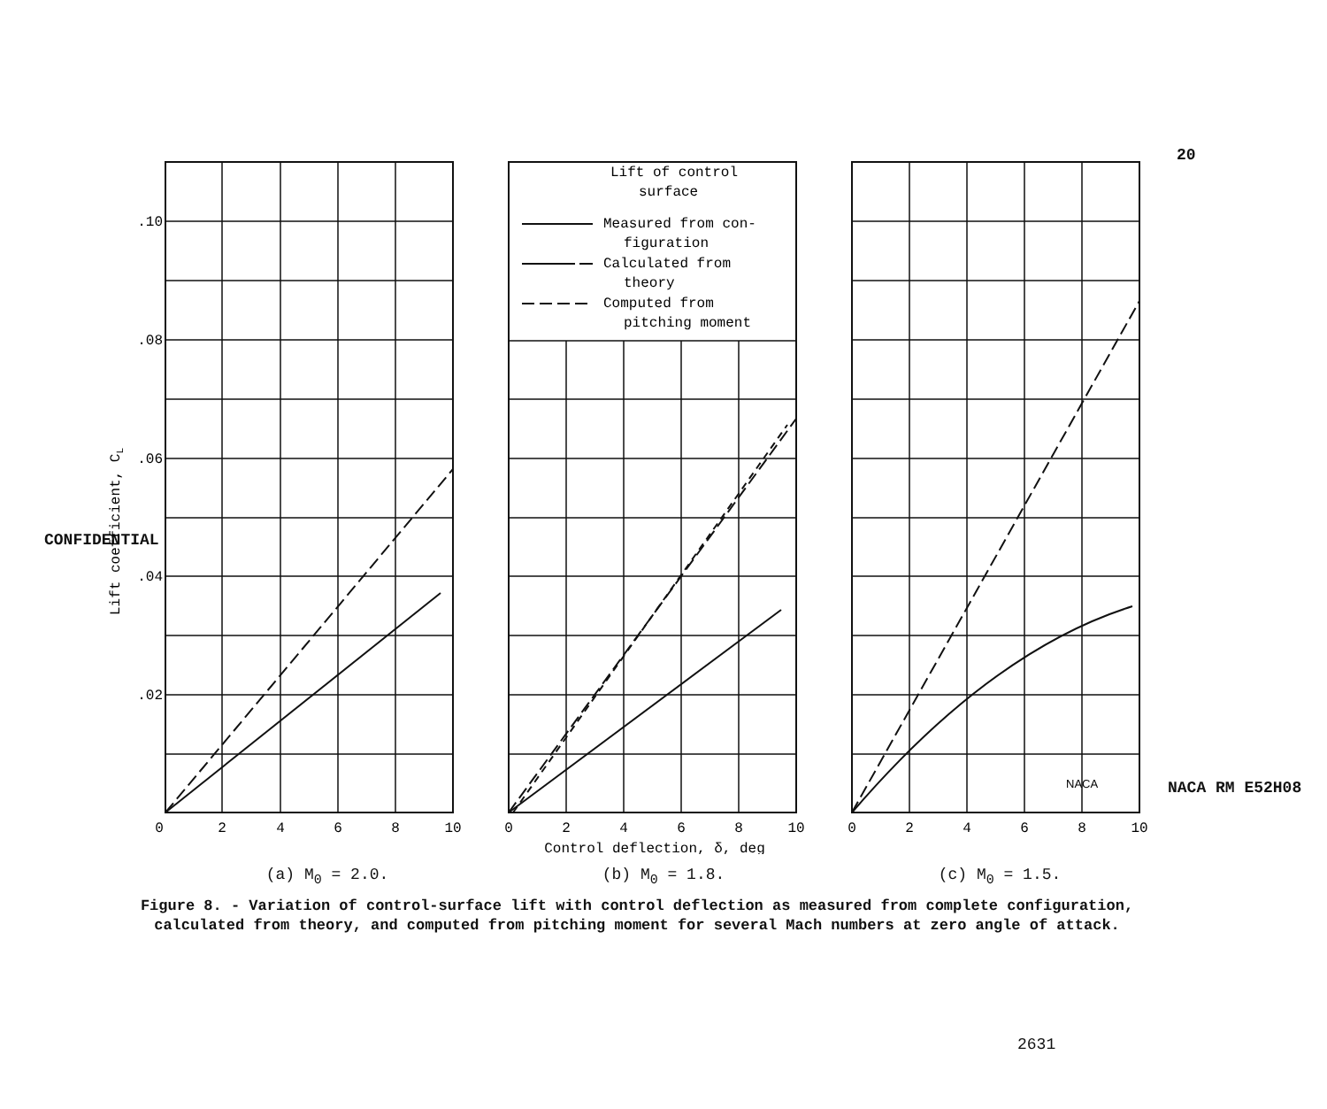20
NACA RM E52H08
CONFIDENTIAL
.10
.08
.06
.04
.02
Lift of control
surface
Measured from con-
figuration
Calculated from
theory
Computed from
pitching moment
Lift coefficient, CL
0
2
4
6
8
10
0
2
4
6
8
10
0
2
4
6
8
10
Control deflection, δ, deg
NACA
(a) M<sub>0</sub> = 2.0. (b) M<sub>0</sub> = 1.8. (c) M<sub>0</sub> = 1.5.
Figure 8. - Variation of control-surface lift with control deflection as measured from complete configuration,
calculated from theory, and computed from pitching moment for several Mach numbers at zero angle of attack.
2631